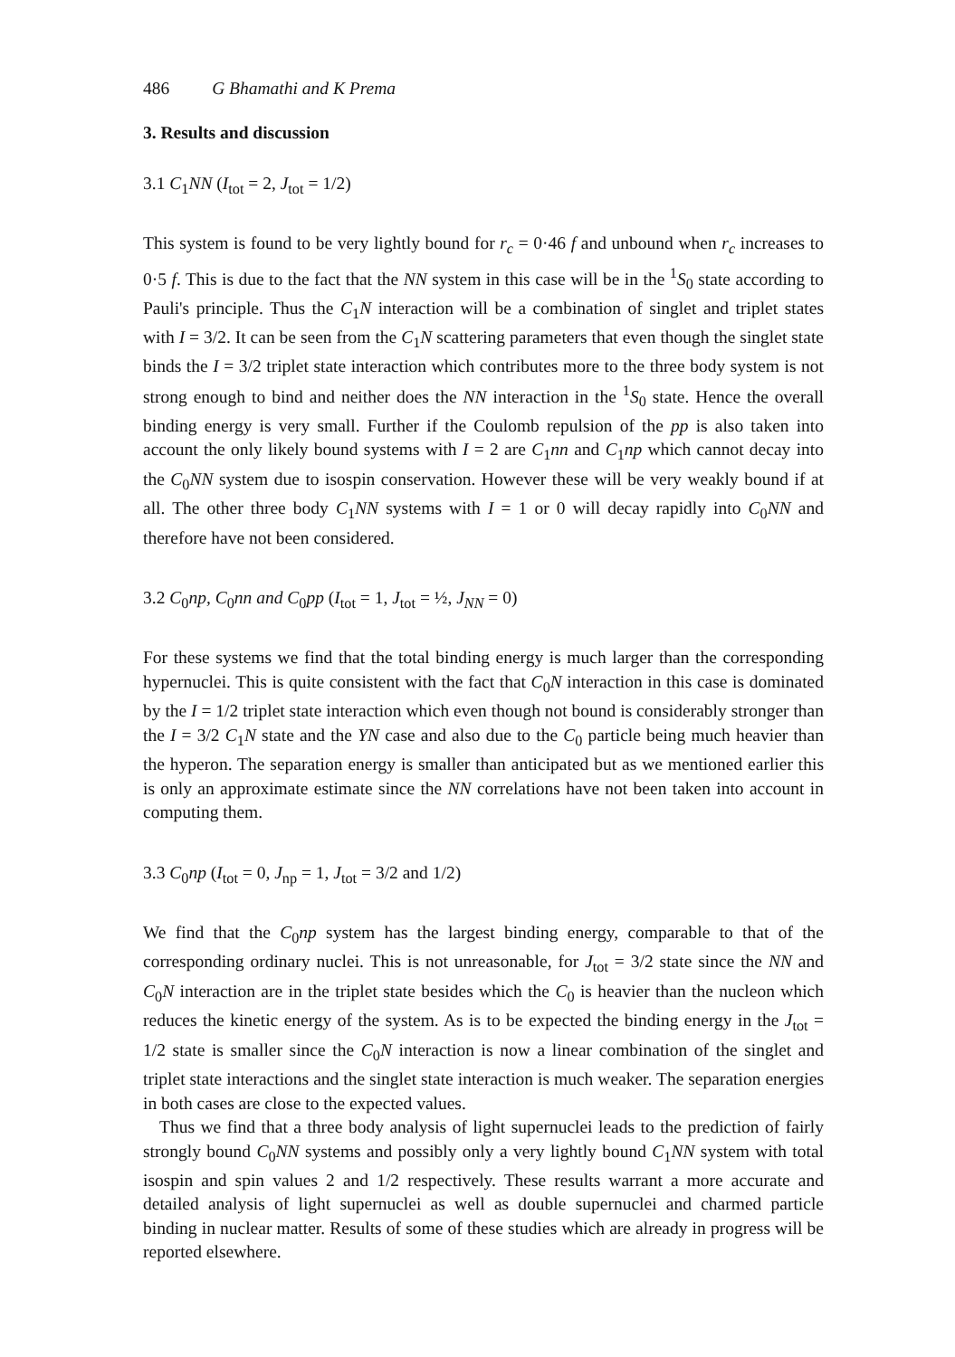486 G Bhamathi and K Prema
3. Results and discussion
3.1 C<sub>1</sub>NN (I<sub>tot</sub> = 2, J<sub>tot</sub> = 1/2)
This system is found to be very lightly bound for r<sub>c</sub> = 0·46 f and unbound when r<sub>c</sub> increases to 0·5 f. This is due to the fact that the NN system in this case will be in the <sup>1</sup>S<sub>0</sub> state according to Pauli's principle. Thus the C<sub>1</sub>N interaction will be a combination of singlet and triplet states with I = 3/2. It can be seen from the C<sub>1</sub>N scattering parameters that even though the singlet state binds the I = 3/2 triplet state interaction which contributes more to the three body system is not strong enough to bind and neither does the NN interaction in the <sup>1</sup>S<sub>0</sub> state. Hence the overall binding energy is very small. Further if the Coulomb repulsion of the pp is also taken into account the only likely bound systems with I = 2 are C<sub>1</sub>nn and C<sub>1</sub>np which cannot decay into the C<sub>0</sub>NN system due to isospin conservation. However these will be very weakly bound if at all. The other three body C<sub>1</sub>NN systems with I = 1 or 0 will decay rapidly into C<sub>0</sub>NN and therefore have not been considered.
3.2 C<sub>0</sub>np, C<sub>0</sub>nn and C<sub>0</sub>pp (I<sub>tot</sub> = 1, J<sub>tot</sub> = ½, J<sub>NN</sub> = 0)
For these systems we find that the total binding energy is much larger than the corresponding hypernuclei. This is quite consistent with the fact that C<sub>0</sub>N interaction in this case is dominated by the I = 1/2 triplet state interaction which even though not bound is considerably stronger than the I = 3/2 C<sub>1</sub>N state and the YN case and also due to the C<sub>0</sub> particle being much heavier than the hyperon. The separation energy is smaller than anticipated but as we mentioned earlier this is only an approximate estimate since the NN correlations have not been taken into account in computing them.
3.3 C<sub>0</sub>np (I<sub>tot</sub> = 0, J<sub>np</sub> = 1, J<sub>tot</sub> = 3/2 and 1/2)
We find that the C<sub>0</sub>np system has the largest binding energy, comparable to that of the corresponding ordinary nuclei. This is not unreasonable, for J<sub>tot</sub> = 3/2 state since the NN and C<sub>0</sub>N interaction are in the triplet state besides which the C<sub>0</sub> is heavier than the nucleon which reduces the kinetic energy of the system. As is to be expected the binding energy in the J<sub>tot</sub> = 1/2 state is smaller since the C<sub>0</sub>N interaction is now a linear combination of the singlet and triplet state interactions and the singlet state interaction is much weaker. The separation energies in both cases are close to the expected values.
Thus we find that a three body analysis of light supernuclei leads to the prediction of fairly strongly bound C<sub>0</sub>NN systems and possibly only a very lightly bound C<sub>1</sub>NN system with total isospin and spin values 2 and 1/2 respectively. These results warrant a more accurate and detailed analysis of light supernuclei as well as double supernuclei and charmed particle binding in nuclear matter. Results of some of these studies which are already in progress will be reported elsewhere.